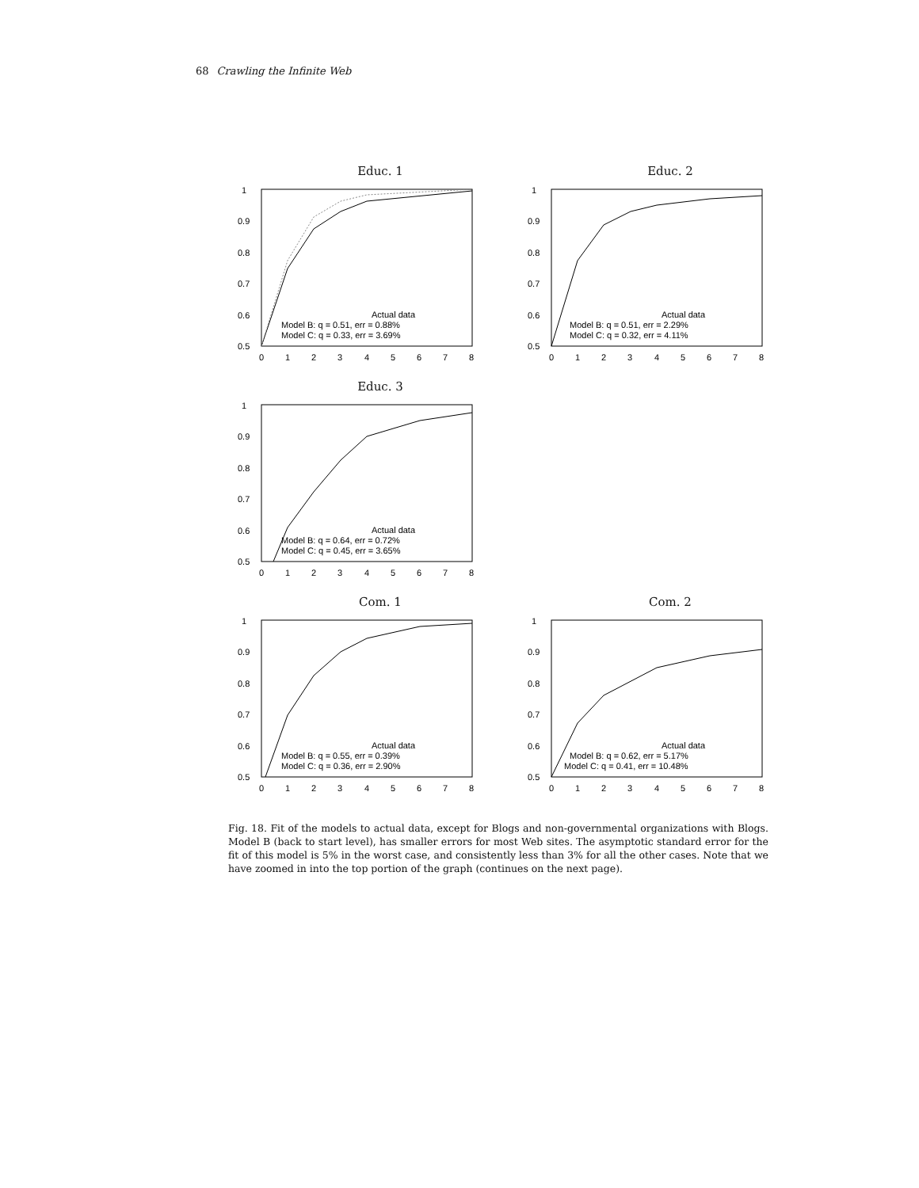68 Crawling the Infinite Web
Educ. 1
1
0.9
0.8
0.7
0.6
0.5
0
1
2
3
4
5
6
7
8
Actual data
Model B: q = 0.51, err = 0.88%
Model C: q = 0.33, err = 3.69%
Educ. 2
1
0.9
0.8
0.7
0.6
0.5
0
1
2
3
4
5
6
7
8
Actual data
Model B: q = 0.51, err = 2.29%
Model C: q = 0.32, err = 4.11%
Educ. 3
1
0.9
0.8
0.7
0.6
0.5
0
1
2
3
4
5
6
7
8
Actual data
Model B: q = 0.64, err = 0.72%
Model C: q = 0.45, err = 3.65%
Com. 1
1
0.9
0.8
0.7
0.6
0.5
0
1
2
3
4
5
6
7
8
Actual data
Model B: q = 0.55, err = 0.39%
Model C: q = 0.36, err = 2.90%
Com. 2
1
0.9
0.8
0.7
0.6
0.5
0
1
2
3
4
5
6
7
8
Actual data
Model B: q = 0.62, err = 5.17%
Model C: q = 0.41, err = 10.48%
Fig. 18. Fit of the models to actual data, except for Blogs and non-governmental organizations with Blogs. Model B (back to start level), has smaller errors for most Web sites. The asymptotic standard error for the fit of this model is 5% in the worst case, and consistently less than 3% for all the other cases. Note that we have zoomed in into the top portion of the graph (continues on the next page).